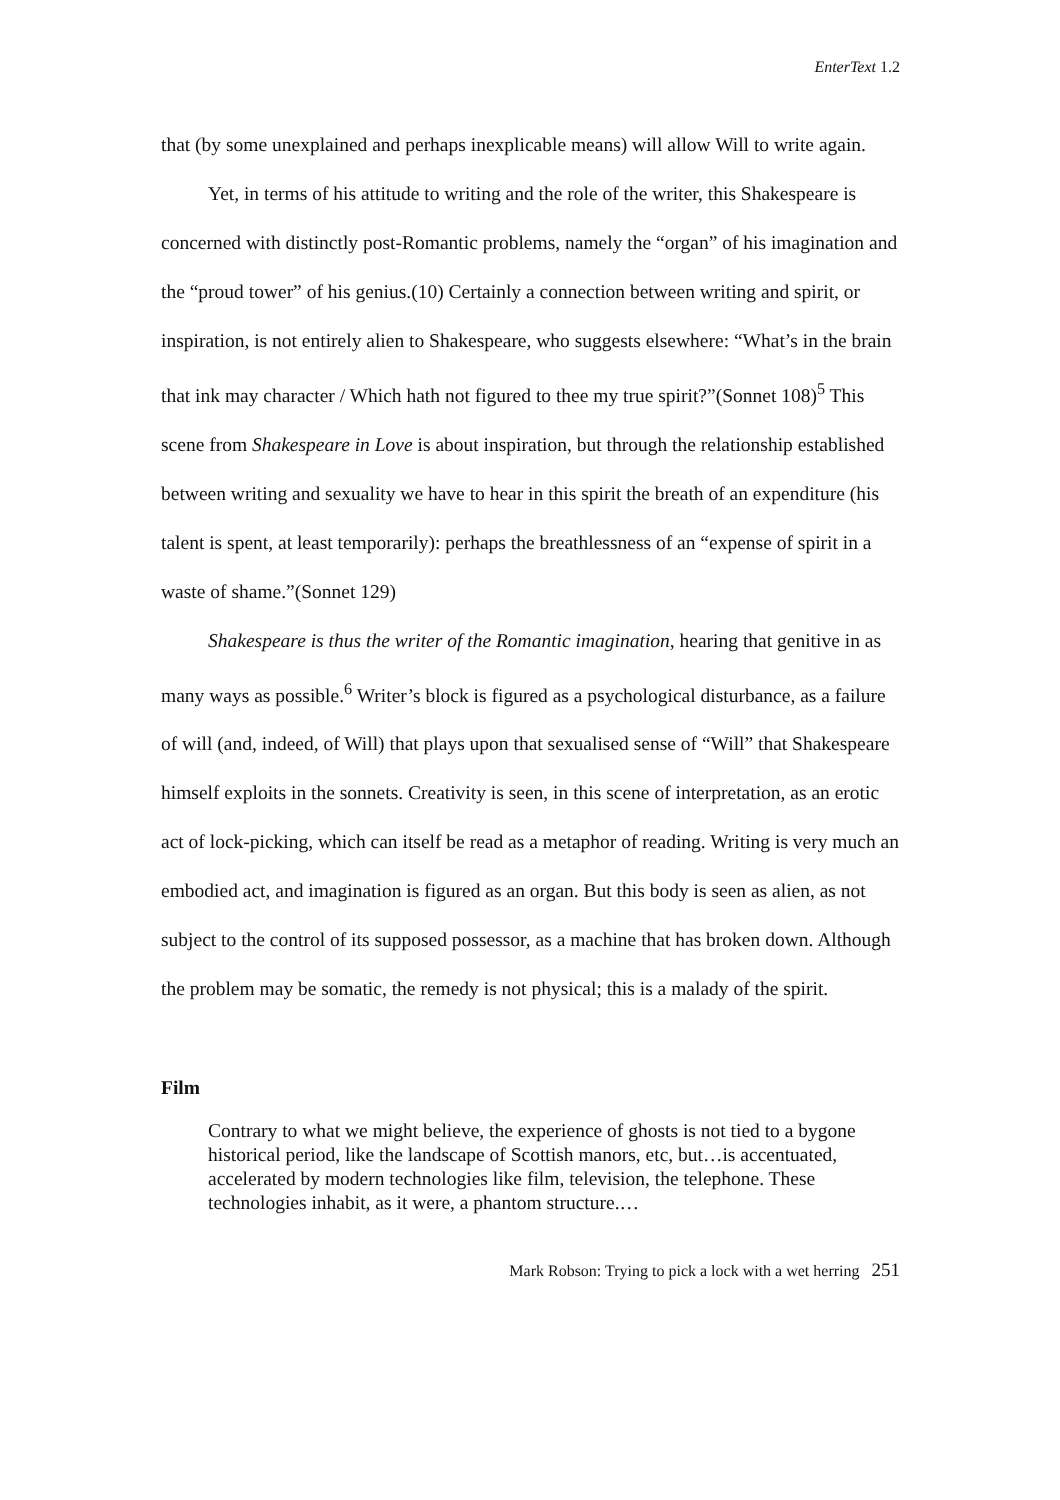EnterText 1.2
that (by some unexplained and perhaps inexplicable means) will allow Will to write again.
Yet, in terms of his attitude to writing and the role of the writer, this Shakespeare is concerned with distinctly post-Romantic problems, namely the “organ” of his imagination and the “proud tower” of his genius.(10) Certainly a connection between writing and spirit, or inspiration, is not entirely alien to Shakespeare, who suggests elsewhere: “What’s in the brain that ink may character / Which hath not figured to thee my true spirit?”(Sonnet 108)<sup>5</sup> This scene from Shakespeare in Love is about inspiration, but through the relationship established between writing and sexuality we have to hear in this spirit the breath of an expenditure (his talent is spent, at least temporarily): perhaps the breathlessness of an “expense of spirit in a waste of shame.”(Sonnet 129)
Shakespeare is thus the writer of the Romantic imagination, hearing that genitive in as many ways as possible.<sup>6</sup> Writer’s block is figured as a psychological disturbance, as a failure of will (and, indeed, of Will) that plays upon that sexualised sense of “Will” that Shakespeare himself exploits in the sonnets. Creativity is seen, in this scene of interpretation, as an erotic act of lock-picking, which can itself be read as a metaphor of reading. Writing is very much an embodied act, and imagination is figured as an organ. But this body is seen as alien, as not subject to the control of its supposed possessor, as a machine that has broken down. Although the problem may be somatic, the remedy is not physical; this is a malady of the spirit.
Film
Contrary to what we might believe, the experience of ghosts is not tied to a bygone historical period, like the landscape of Scottish manors, etc, but…is accentuated, accelerated by modern technologies like film, television, the telephone. These technologies inhabit, as it were, a phantom structure.…
Mark Robson: Trying to pick a lock with a wet herring 251